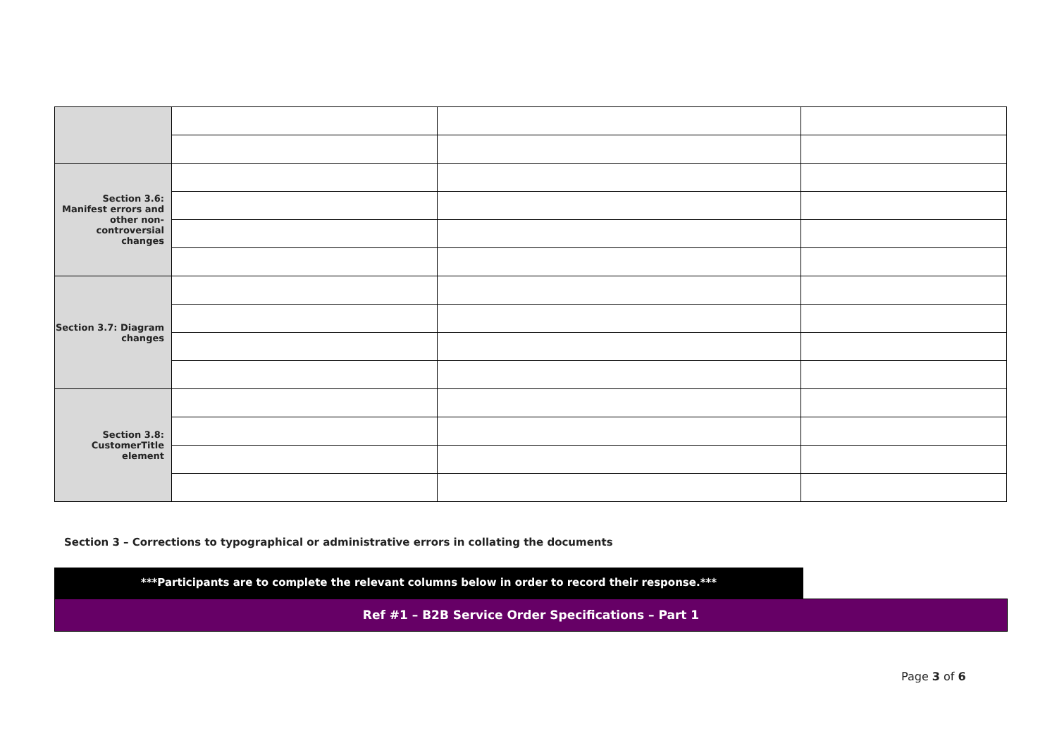| Section 3.6: Manifest errors and other non-controversial changes | | | |
| Section 3.7: Diagram changes | | | |
| Section 3.8: CustomerTitle element | | | |
Section 3 – Corrections to typographical or administrative errors in collating the documents
***Participants are to complete the relevant columns below in order to record their response.***
Ref #1 – B2B Service Order Specifications – Part 1
Page 3 of 6